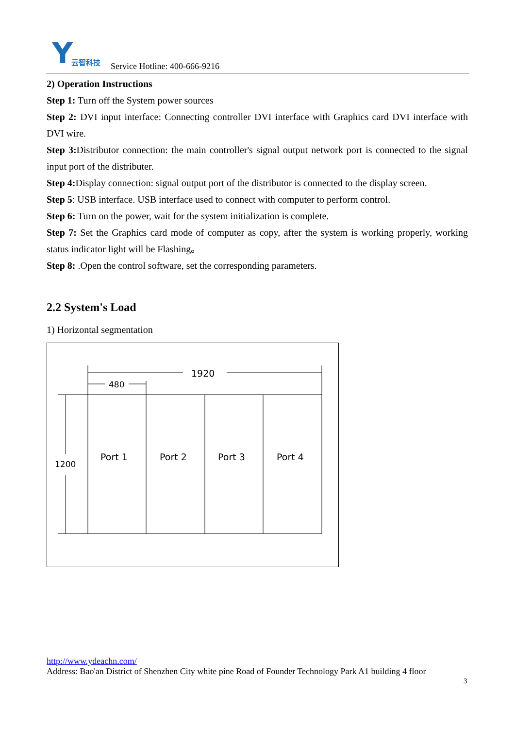Y
云智科技
Service Hotline: 400-666-9216
2) Operation Instructions
Step 1: Turn off the System power sources
Step 2: DVI input interface: Connecting controller DVI interface with Graphics card DVI interface with DVI wire.
Step 3: Distributor connection: the main controller's signal output network port is connected to the signal input port of the distributer.
Step 4: Display connection: signal output port of the distributor is connected to the display screen.
Step 5: USB interface. USB interface used to connect with computer to perform control.
Step 6: Turn on the power, wait for the system initialization is complete.
Step 7: Set the Graphics card mode of computer as copy, after the system is working properly, working status indicator light will be Flashing。
Step 8: .Open the control software, set the corresponding parameters.
2.2 System's Load
1) Horizontal segmentation
1920
480
1200
Port 1
Port 2
Port 3
Port 4
http://www.ydeachn.com/
Address: Bao'an District of Shenzhen City white pine Road of Founder Technology Park A1 building 4 floor
3